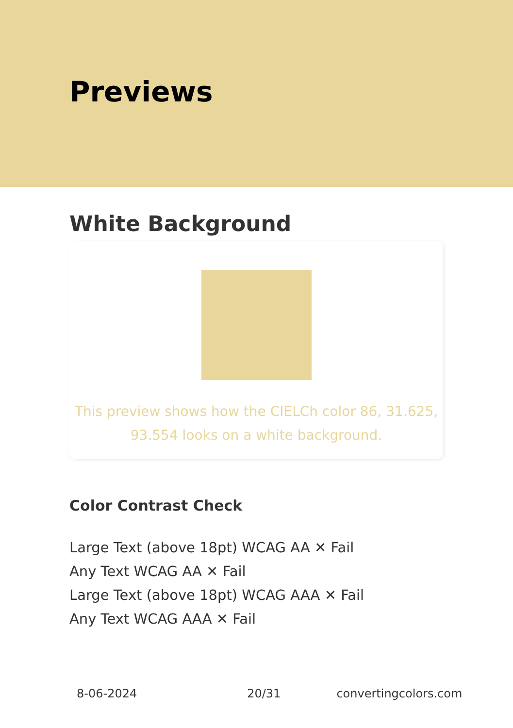Previews
White Background
This preview shows how the CIELCh color 86, 31.625, 93.554 looks on a white background.
Color Contrast Check
Large Text (above 18pt) WCAG AA ✕ Fail
Any Text WCAG AA ✕ Fail
Large Text (above 18pt) WCAG AAA ✕ Fail
Any Text WCAG AAA ✕ Fail
8-06-2024 20/31 convertingcolors.com